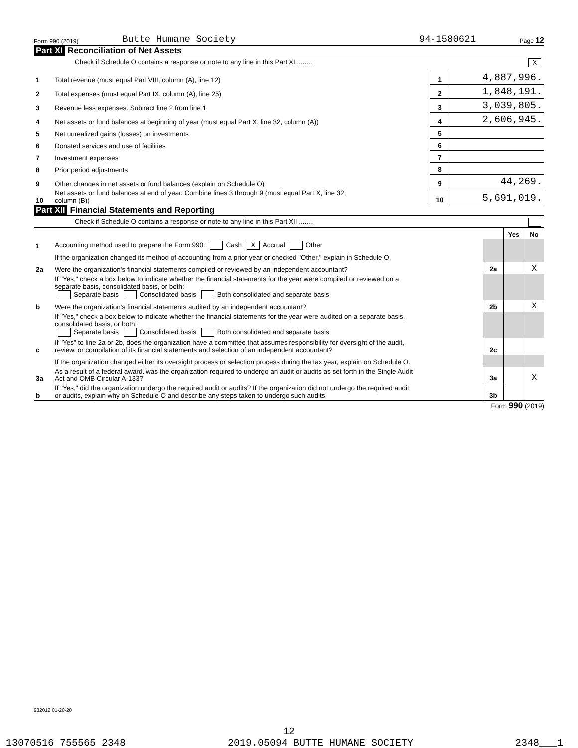Form 990 (2019) Butte Humane Society 94-1580621 Page 12
Part XI Reconciliation of Net Assets
Check if Schedule O contains a response or note to any line in this Part XI ........ X
| 1 | Total revenue (must equal Part VIII, column (A), line 12) | 1 | 4,887,996. |
| 2 | Total expenses (must equal Part IX, column (A), line 25) | 2 | 1,848,191. |
| 3 | Revenue less expenses. Subtract line 2 from line 1 | 3 | 3,039,805. |
| 4 | Net assets or fund balances at beginning of year (must equal Part X, line 32, column (A)) | 4 | 2,606,945. |
| 5 | Net unrealized gains (losses) on investments | 5 | |
| 6 | Donated services and use of facilities | 6 | |
| 7 | Investment expenses | 7 | |
| 8 | Prior period adjustments | 8 | |
| 9 | Other changes in net assets or fund balances (explain on Schedule O) | 9 | 44,269. |
| 10 | Net assets or fund balances at end of year. Combine lines 3 through 9 (must equal Part X, line 32, column (B)) | 10 | 5,691,019. |
Part XII Financial Statements and Reporting
Check if Schedule O contains a response or note to any line in this Part XII ........
| | | | Yes | No |
| 1 | Accounting method used to prepare the Form 990: Cash X Accrual Other | | | |
| | If the organization changed its method of accounting from a prior year or checked "Other," explain in Schedule O. | | | |
| 2a | Were the organization's financial statements compiled or reviewed by an independent accountant? | 2a | | X |
| | If "Yes," check a box below to indicate whether the financial statements for the year were compiled or reviewed on a separate basis, consolidated basis, or both: Separate basis Consolidated basis Both consolidated and separate basis | | | |
| b | Were the organization's financial statements audited by an independent accountant? | 2b | | X |
| | If "Yes," check a box below to indicate whether the financial statements for the year were audited on a separate basis, consolidated basis, or both: Separate basis Consolidated basis Both consolidated and separate basis | | | |
| c | If "Yes" to line 2a or 2b, does the organization have a committee that assumes responsibility for oversight of the audit, review, or compilation of its financial statements and selection of an independent accountant? | 2c | | |
| | If the organization changed either its oversight process or selection process during the tax year, explain on Schedule O. | | | |
| 3a | As a result of a federal award, was the organization required to undergo an audit or audits as set forth in the Single Audit Act and OMB Circular A-133? | 3a | | X |
| b | If "Yes," did the organization undergo the required audit or audits? If the organization did not undergo the required audit or audits, explain why on Schedule O and describe any steps taken to undergo such audits | 3b | | |
Form 990 (2019)
932012 01-20-20
12
13070516 755565 2348 2019.05094 BUTTE HUMANE SOCIETY 2348___1